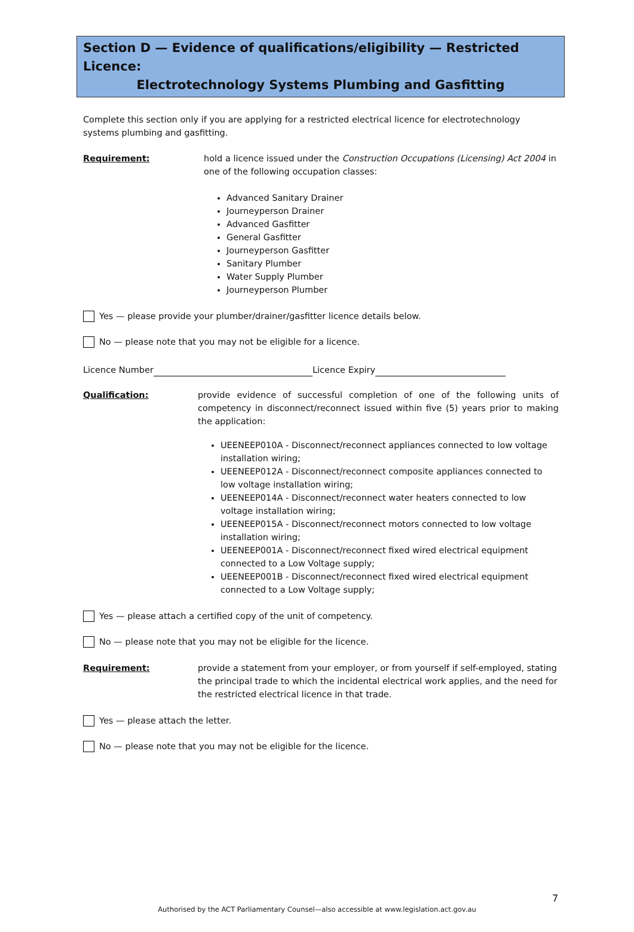Section D — Evidence of qualifications/eligibility — Restricted Licence:
Electrotechnology Systems Plumbing and Gasfitting
Complete this section only if you are applying for a restricted electrical licence for electrotechnology systems plumbing and gasfitting.
Requirement: hold a licence issued under the Construction Occupations (Licensing) Act 2004 in one of the following occupation classes:
Advanced Sanitary Drainer
Journeyperson Drainer
Advanced Gasfitter
General Gasfitter
Journeyperson Gasfitter
Sanitary Plumber
Water Supply Plumber
Journeyperson Plumber
Yes — please provide your plumber/drainer/gasfitter licence details below.
No — please note that you may not be eligible for a licence.
Licence Number Licence Expiry
Qualification: provide evidence of successful completion of one of the following units of competency in disconnect/reconnect issued within five (5) years prior to making the application:
UEENEEP010A - Disconnect/reconnect appliances connected to low voltage installation wiring;
UEENEEP012A - Disconnect/reconnect composite appliances connected to low voltage installation wiring;
UEENEEP014A - Disconnect/reconnect water heaters connected to low voltage installation wiring;
UEENEEP015A - Disconnect/reconnect motors connected to low voltage installation wiring;
UEENEEP001A - Disconnect/reconnect fixed wired electrical equipment connected to a Low Voltage supply;
UEENEEP001B - Disconnect/reconnect fixed wired electrical equipment connected to a Low Voltage supply;
Yes — please attach a certified copy of the unit of competency.
No — please note that you may not be eligible for the licence.
Requirement: provide a statement from your employer, or from yourself if self-employed, stating the principal trade to which the incidental electrical work applies, and the need for the restricted electrical licence in that trade.
Yes — please attach the letter.
No — please note that you may not be eligible for the licence.
7
Authorised by the ACT Parliamentary Counsel—also accessible at www.legislation.act.gov.au